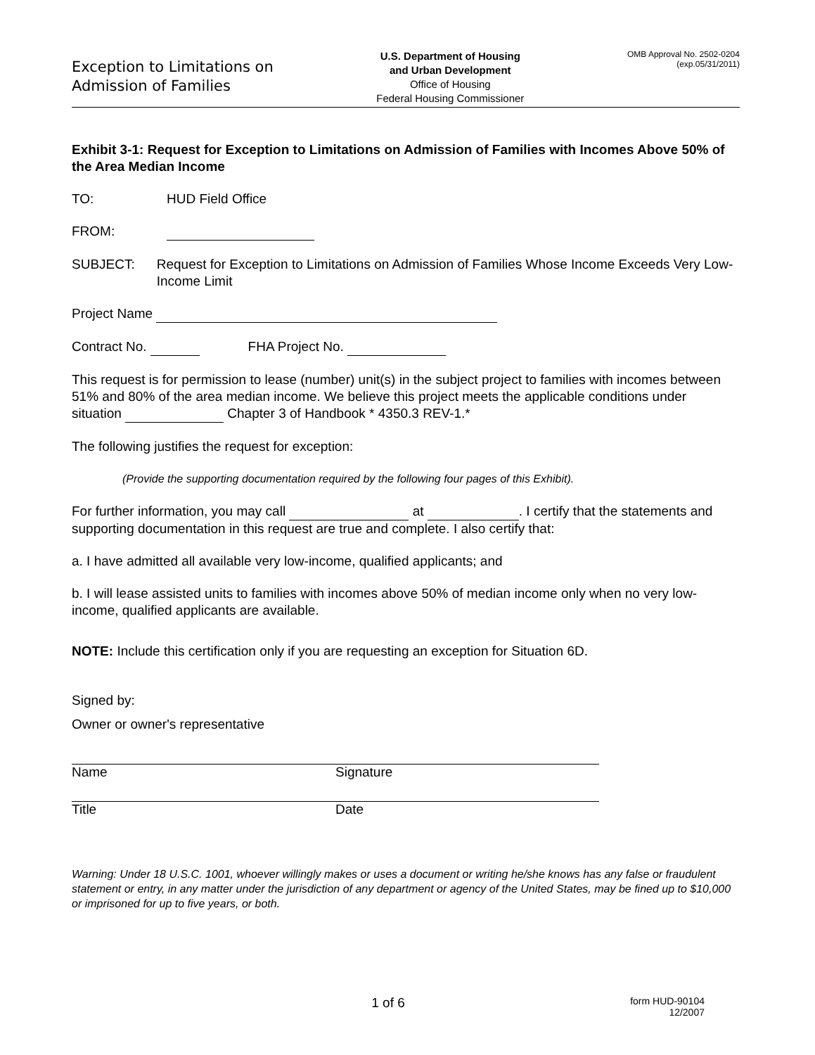Exception to Limitations on
Admission of Families
U.S. Department of Housing
and Urban Development
Office of Housing
Federal Housing Commissioner
OMB Approval No. 2502-0204
(exp.05/31/2011)
Exhibit 3-1: Request for Exception to Limitations on Admission of Families with Incomes Above 50% of the Area Median Income
TO: HUD Field Office
FROM:
SUBJECT: Request for Exception to Limitations on Admission of Families Whose Income Exceeds Very Low-Income Limit
Project Name
Contract No. FHA Project No.
This request is for permission to lease (number) unit(s) in the subject project to families with incomes between 51% and 80% of the area median income. We believe this project meets the applicable conditions under situation Chapter 3 of Handbook * 4350.3 REV-1.*
The following justifies the request for exception:
(Provide the supporting documentation required by the following four pages of this Exhibit).
For further information, you may call at . I certify that the statements and supporting documentation in this request are true and complete. I also certify that:
a. I have admitted all available very low-income, qualified applicants; and
b. I will lease assisted units to families with incomes above 50% of median income only when no very low-income, qualified applicants are available.
NOTE: Include this certification only if you are requesting an exception for Situation 6D.
Signed by:
Owner or owner's representative
Name Signature
Title Date
Warning: Under 18 U.S.C. 1001, whoever willingly makes or uses a document or writing he/she knows has any false or fraudulent statement or entry, in any matter under the jurisdiction of any department or agency of the United States, may be fined up to $10,000 or imprisoned for up to five years, or both.
1 of 6
form HUD-90104
12/2007